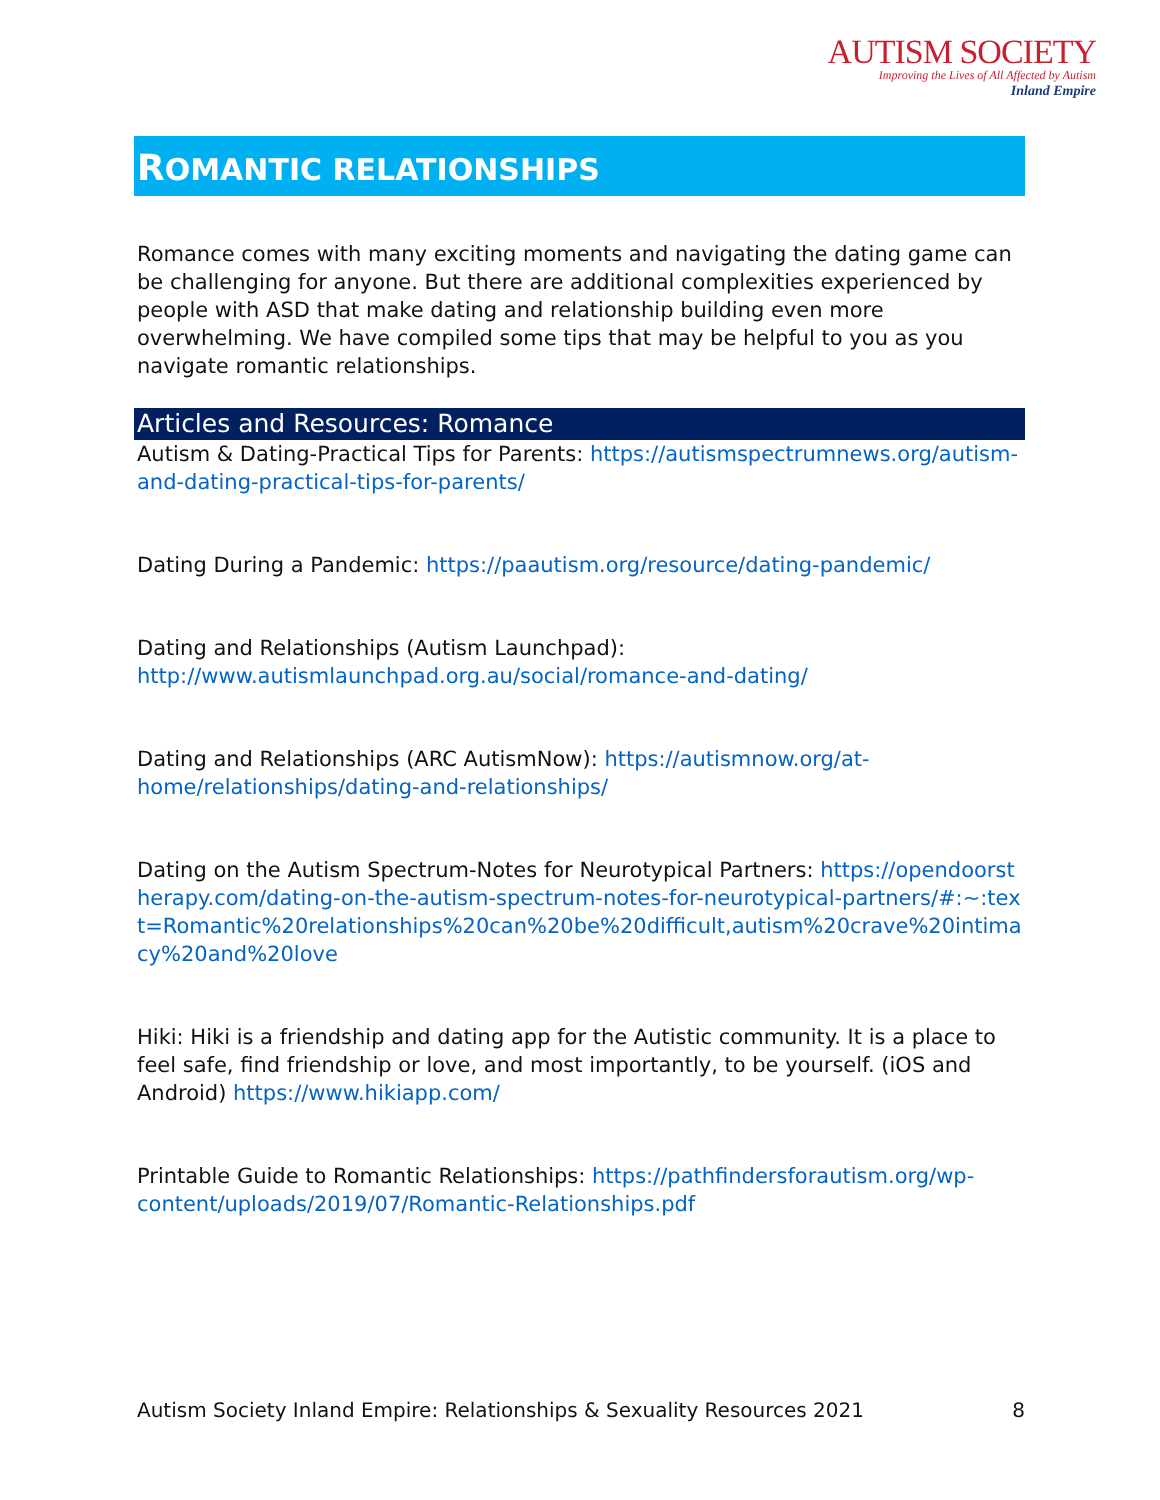AUTISM SOCIETY
Improving the Lives of All Affected by Autism
Inland Empire
ROMANTIC RELATIONSHIPS
Romance comes with many exciting moments and navigating the dating game can be challenging for anyone. But there are additional complexities experienced by people with ASD that make dating and relationship building even more overwhelming. We have compiled some tips that may be helpful to you as you navigate romantic relationships.
Articles and Resources: Romance
Autism & Dating-Practical Tips for Parents: https://autismspectrumnews.org/autism-and-dating-practical-tips-for-parents/
Dating During a Pandemic: https://paautism.org/resource/dating-pandemic/
Dating and Relationships (Autism Launchpad): http://www.autismlaunchpad.org.au/social/romance-and-dating/
Dating and Relationships (ARC AutismNow): https://autismnow.org/at-home/relationships/dating-and-relationships/
Dating on the Autism Spectrum-Notes for Neurotypical Partners: https://opendoorstherapy.com/dating-on-the-autism-spectrum-notes-for-neurotypical-partners/#:~:text=Romantic%20relationships%20can%20be%20difficult,autism%20crave%20intimacy%20and%20love
Hiki: Hiki is a friendship and dating app for the Autistic community. It is a place to feel safe, find friendship or love, and most importantly, to be yourself. (iOS and Android) https://www.hikiapp.com/
Printable Guide to Romantic Relationships: https://pathfindersforautism.org/wp-content/uploads/2019/07/Romantic-Relationships.pdf
Autism Society Inland Empire: Relationships & Sexuality Resources 2021 8